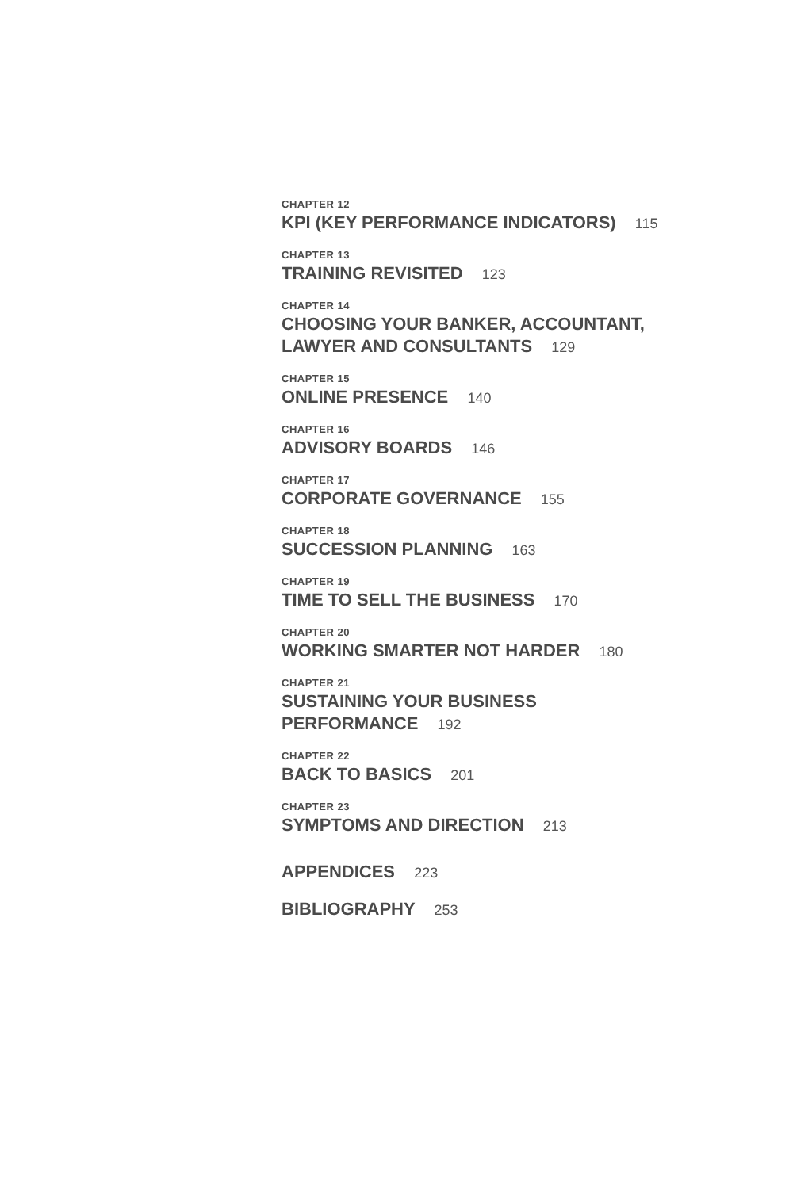CHAPTER 12
KPI (KEY PERFORMANCE INDICATORS) 115
CHAPTER 13
TRAINING REVISITED 123
CHAPTER 14
CHOOSING YOUR BANKER, ACCOUNTANT,
LAWYER AND CONSULTANTS 129
CHAPTER 15
ONLINE PRESENCE 140
CHAPTER 16
ADVISORY BOARDS 146
CHAPTER 17
CORPORATE GOVERNANCE 155
CHAPTER 18
SUCCESSION PLANNING 163
CHAPTER 19
TIME TO SELL THE BUSINESS 170
CHAPTER 20
WORKING SMARTER NOT HARDER 180
CHAPTER 21
SUSTAINING YOUR BUSINESS PERFORMANCE 192
CHAPTER 22
BACK TO BASICS 201
CHAPTER 23
SYMPTOMS AND DIRECTION 213
APPENDICES 223
BIBLIOGRAPHY 253